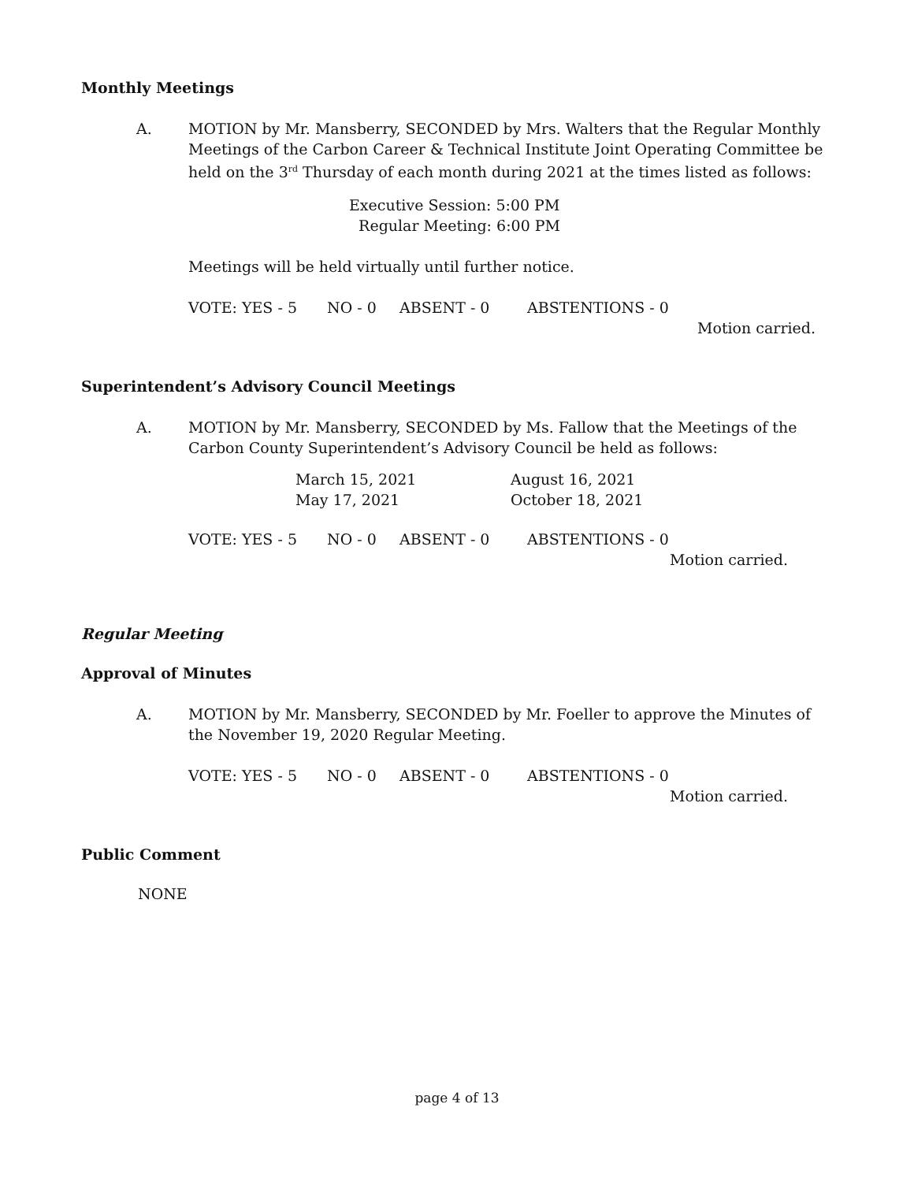Monthly Meetings
A. MOTION by Mr. Mansberry, SECONDED by Mrs. Walters that the Regular Monthly Meetings of the Carbon Career & Technical Institute Joint Operating Committee be held on the 3<sup>rd</sup> Thursday of each month during 2021 at the times listed as follows:
Executive Session: 5:00 PM
Regular Meeting: 6:00 PM
Meetings will be held virtually until further notice.
VOTE: YES - 5 NO - 0 ABSENT - 0 ABSTENTIONS - 0
Motion carried.
Superintendent’s Advisory Council Meetings
A. MOTION by Mr. Mansberry, SECONDED by Ms. Fallow that the Meetings of the Carbon County Superintendent’s Advisory Council be held as follows:
March 15, 2021
May 17, 2021
August 16, 2021
October 18, 2021
VOTE: YES - 5 NO - 0 ABSENT - 0 ABSTENTIONS - 0
Motion carried.
Regular Meeting
Approval of Minutes
A. MOTION by Mr. Mansberry, SECONDED by Mr. Foeller to approve the Minutes of the November 19, 2020 Regular Meeting.
VOTE: YES - 5 NO - 0 ABSENT - 0 ABSTENTIONS - 0
Motion carried.
Public Comment
NONE
page 4 of 13